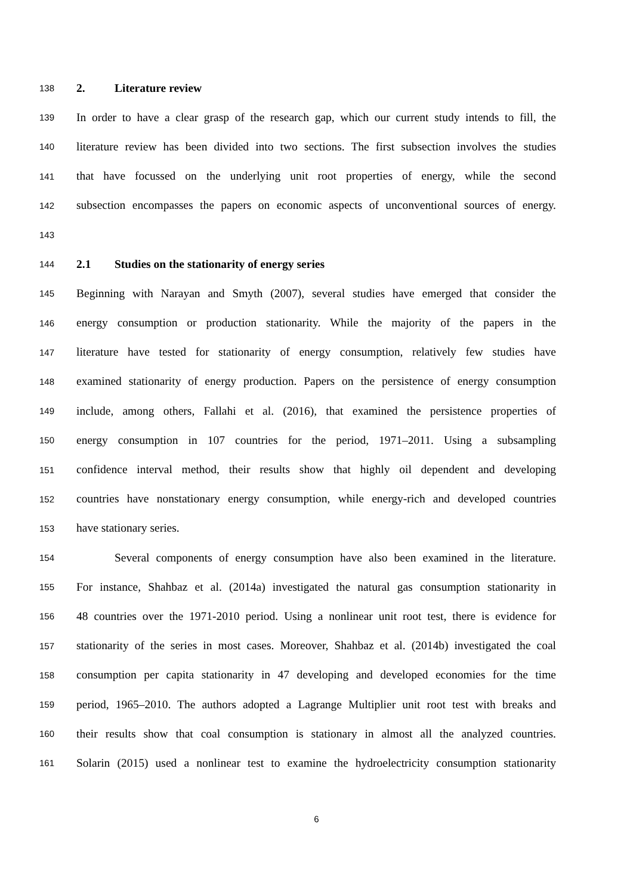138 2. Literature review
139 In order to have a clear grasp of the research gap, which our current study intends to fill, the
140 literature review has been divided into two sections. The first subsection involves the studies
141 that have focussed on the underlying unit root properties of energy, while the second
142 subsection encompasses the papers on economic aspects of unconventional sources of energy.
143
144 2.1 Studies on the stationarity of energy series
145 Beginning with Narayan and Smyth (2007), several studies have emerged that consider the
146 energy consumption or production stationarity. While the majority of the papers in the
147 literature have tested for stationarity of energy consumption, relatively few studies have
148 examined stationarity of energy production. Papers on the persistence of energy consumption
149 include, among others, Fallahi et al. (2016), that examined the persistence properties of
150 energy consumption in 107 countries for the period, 1971–2011. Using a subsampling
151 confidence interval method, their results show that highly oil dependent and developing
152 countries have nonstationary energy consumption, while energy-rich and developed countries
153 have stationary series.
154 Several components of energy consumption have also been examined in the literature.
155 For instance, Shahbaz et al. (2014a) investigated the natural gas consumption stationarity in
156 48 countries over the 1971-2010 period. Using a nonlinear unit root test, there is evidence for
157 stationarity of the series in most cases. Moreover, Shahbaz et al. (2014b) investigated the coal
158 consumption per capita stationarity in 47 developing and developed economies for the time
159 period, 1965–2010. The authors adopted a Lagrange Multiplier unit root test with breaks and
160 their results show that coal consumption is stationary in almost all the analyzed countries.
161 Solarin (2015) used a nonlinear test to examine the hydroelectricity consumption stationarity
6